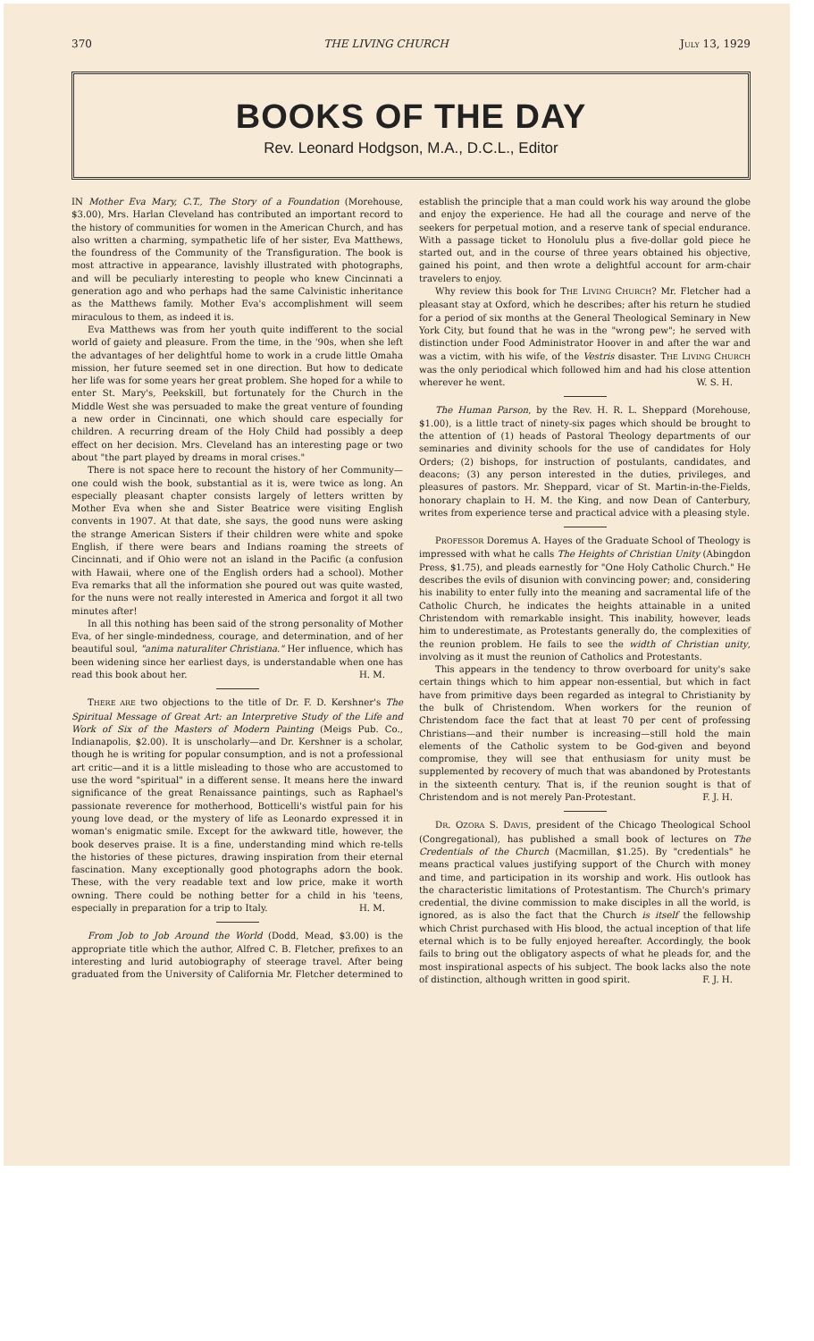370 THE LIVING CHURCH JULY 13, 1929
BOOKS OF THE DAY
Rev. Leonard Hodgson, M.A., D.C.L., Editor
IN Mother Eva Mary, C.T., The Story of a Foundation (Morehouse, $3.00), Mrs. Harlan Cleveland has contributed an important record to the history of communities for women in the American Church, and has also written a charming, sympathetic life of her sister, Eva Matthews, the foundress of the Community of the Transfiguration. The book is most attractive in appearance, lavishly illustrated with photographs, and will be peculiarly interesting to people who knew Cincinnati a generation ago and who perhaps had the same Calvinistic inheritance as the Matthews family. Mother Eva's accomplishment will seem miraculous to them, as indeed it is.
Eva Matthews was from her youth quite indifferent to the social world of gaiety and pleasure. From the time, in the '90s, when she left the advantages of her delightful home to work in a crude little Omaha mission, her future seemed set in one direction. But how to dedicate her life was for some years her great problem. She hoped for a while to enter St. Mary's, Peekskill, but fortunately for the Church in the Middle West she was persuaded to make the great venture of founding a new order in Cincinnati, one which should care especially for children. A recurring dream of the Holy Child had possibly a deep effect on her decision. Mrs. Cleveland has an interesting page or two about "the part played by dreams in moral crises."
There is not space here to recount the history of her Community—one could wish the book, substantial as it is, were twice as long. An especially pleasant chapter consists largely of letters written by Mother Eva when she and Sister Beatrice were visiting English convents in 1907. At that date, she says, the good nuns were asking the strange American Sisters if their children were white and spoke English, if there were bears and Indians roaming the streets of Cincinnati, and if Ohio were not an island in the Pacific (a confusion with Hawaii, where one of the English orders had a school). Mother Eva remarks that all the information she poured out was quite wasted, for the nuns were not really interested in America and forgot it all two minutes after!
In all this nothing has been said of the strong personality of Mother Eva, of her single-mindedness, courage, and determination, and of her beautiful soul, "anima naturaliter Christiana." Her influence, which has been widening since her earliest days, is understandable when one has read this book about her. H. M.
THERE ARE two objections to the title of Dr. F. D. Kershner's The Spiritual Message of Great Art: an Interpretive Study of the Life and Work of Six of the Masters of Modern Painting (Meigs Pub. Co., Indianapolis, $2.00). It is unscholarly—and Dr. Kershner is a scholar, though he is writing for popular consumption, and is not a professional art critic—and it is a little misleading to those who are accustomed to use the word "spiritual" in a different sense. It means here the inward significance of the great Renaissance paintings, such as Raphael's passionate reverence for motherhood, Botticelli's wistful pain for his young love dead, or the mystery of life as Leonardo expressed it in woman's enigmatic smile. Except for the awkward title, however, the book deserves praise. It is a fine, understanding mind which re-tells the histories of these pictures, drawing inspiration from their eternal fascination. Many exceptionally good photographs adorn the book. These, with the very readable text and low price, make it worth owning. There could be nothing better for a child in his 'teens, especially in preparation for a trip to Italy. H. M.
From Job to Job Around the World (Dodd, Mead, $3.00) is the appropriate title which the author, Alfred C. B. Fletcher, prefixes to an interesting and lurid autobiography of steerage travel. After being graduated from the University of California Mr. Fletcher determined to establish the principle that a man could work his way around the globe and enjoy the experience. He had all the courage and nerve of the seekers for perpetual motion, and a reserve tank of special endurance. With a passage ticket to Honolulu plus a five-dollar gold piece he started out, and in the course of three years obtained his objective, gained his point, and then wrote a delightful account for arm-chair travelers to enjoy.
Why review this book for THE LIVING CHURCH? Mr. Fletcher had a pleasant stay at Oxford, which he describes; after his return he studied for a period of six months at the General Theological Seminary in New York City, but found that he was in the "wrong pew"; he served with distinction under Food Administrator Hoover in and after the war and was a victim, with his wife, of the Vestris disaster. THE LIVING CHURCH was the only periodical which followed him and had his close attention wherever he went. W. S. H.
The Human Parson, by the Rev. H. R. L. Sheppard (Morehouse, $1.00), is a little tract of ninety-six pages which should be brought to the attention of (1) heads of Pastoral Theology departments of our seminaries and divinity schools for the use of candidates for Holy Orders; (2) bishops, for instruction of postulants, candidates, and deacons; (3) any person interested in the duties, privileges, and pleasures of pastors. Mr. Sheppard, vicar of St. Martin-in-the-Fields, honorary chaplain to H. M. the King, and now Dean of Canterbury, writes from experience terse and practical advice with a pleasing style.
PROFESSOR Doremus A. Hayes of the Graduate School of Theology is impressed with what he calls The Heights of Christian Unity (Abingdon Press, $1.75), and pleads earnestly for "One Holy Catholic Church." He describes the evils of disunion with convincing power; and, considering his inability to enter fully into the meaning and sacramental life of the Catholic Church, he indicates the heights attainable in a united Christendom with remarkable insight. This inability, however, leads him to underestimate, as Protestants generally do, the complexities of the reunion problem. He fails to see the width of Christian unity, involving as it must the reunion of Catholics and Protestants.
This appears in the tendency to throw overboard for unity's sake certain things which to him appear non-essential, but which in fact have from primitive days been regarded as integral to Christianity by the bulk of Christendom. When workers for the reunion of Christendom face the fact that at least 70 per cent of professing Christians—and their number is increasing—still hold the main elements of the Catholic system to be God-given and beyond compromise, they will see that enthusiasm for unity must be supplemented by recovery of much that was abandoned by Protestants in the sixteenth century. That is, if the reunion sought is that of Christendom and is not merely Pan-Protestant. F. J. H.
DR. OZORA S. DAVIS, president of the Chicago Theological School (Congregational), has published a small book of lectures on The Credentials of the Church (Macmillan, $1.25). By "credentials" he means practical values justifying support of the Church with money and time, and participation in its worship and work. His outlook has the characteristic limitations of Protestantism. The Church's primary credential, the divine commission to make disciples in all the world, is ignored, as is also the fact that the Church is itself the fellowship which Christ purchased with His blood, the actual inception of that life eternal which is to be fully enjoyed hereafter. Accordingly, the book fails to bring out the obligatory aspects of what he pleads for, and the most inspirational aspects of his subject. The book lacks also the note of distinction, although written in good spirit. F. J. H.